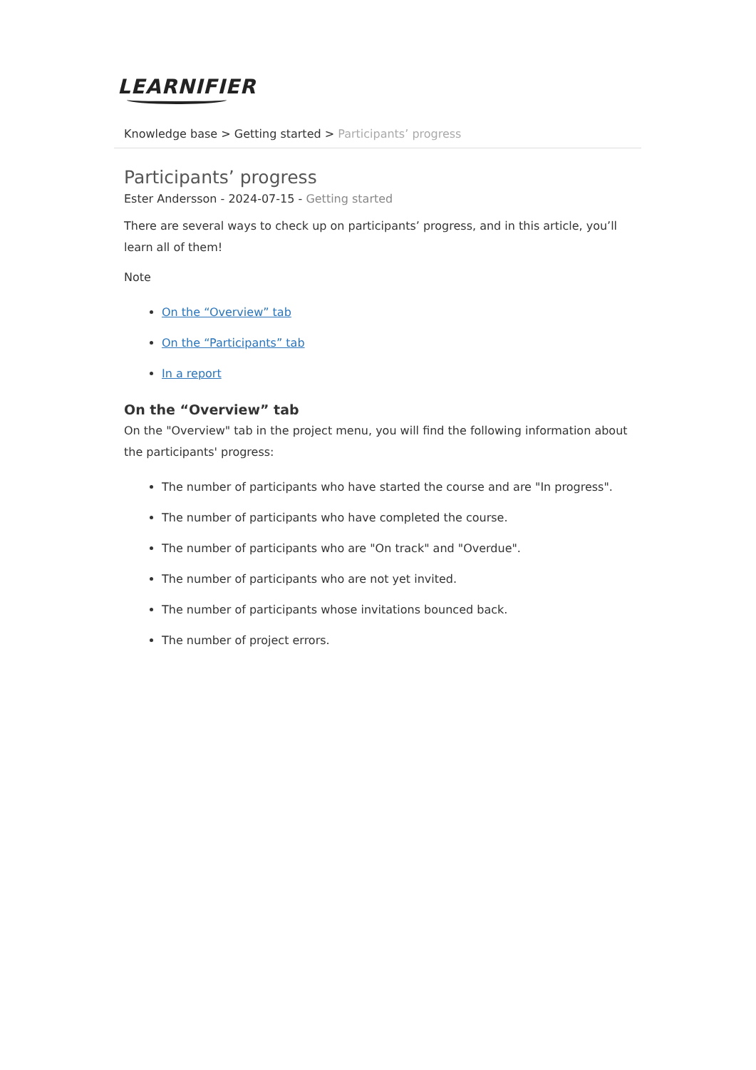LEARNIFIER
Knowledge base > Getting started > Participants’ progress
Participants’ progress
Ester Andersson - 2024-07-15 - Getting started
There are several ways to check up on participants’ progress, and in this article, you’ll learn all of them!
Note
On the “Overview” tab
On the “Participants” tab
In a report
On the “Overview” tab
On the "Overview" tab in the project menu, you will find the following information about the participants' progress:
The number of participants who have started the course and are "In progress".
The number of participants who have completed the course.
The number of participants who are "On track" and "Overdue".
The number of participants who are not yet invited.
The number of participants whose invitations bounced back.
The number of project errors.